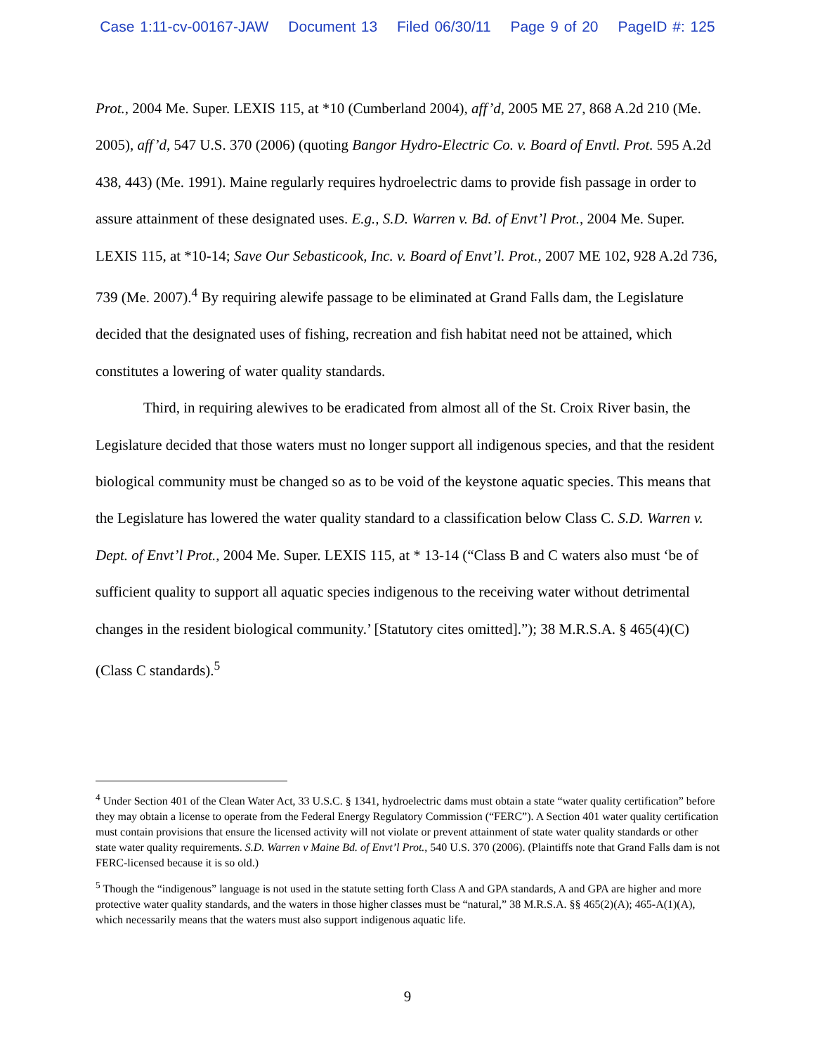Case 1:11-cv-00167-JAW Document 13 Filed 06/30/11 Page 9 of 20 PageID #: 125
Prot., 2004 Me. Super. LEXIS 115, at *10 (Cumberland 2004), aff’d, 2005 ME 27, 868 A.2d 210 (Me. 2005), aff’d, 547 U.S. 370 (2006) (quoting Bangor Hydro-Electric Co. v. Board of Envtl. Prot. 595 A.2d 438, 443) (Me. 1991). Maine regularly requires hydroelectric dams to provide fish passage in order to assure attainment of these designated uses. E.g., S.D. Warren v. Bd. of Envt’l Prot., 2004 Me. Super. LEXIS 115, at *10-14; Save Our Sebasticook, Inc. v. Board of Envt’l. Prot., 2007 ME 102, 928 A.2d 736, 739 (Me. 2007).<sup>4</sup> By requiring alewife passage to be eliminated at Grand Falls dam, the Legislature decided that the designated uses of fishing, recreation and fish habitat need not be attained, which constitutes a lowering of water quality standards.
Third, in requiring alewives to be eradicated from almost all of the St. Croix River basin, the Legislature decided that those waters must no longer support all indigenous species, and that the resident biological community must be changed so as to be void of the keystone aquatic species. This means that the Legislature has lowered the water quality standard to a classification below Class C. S.D. Warren v. Dept. of Envt’l Prot., 2004 Me. Super. LEXIS 115, at * 13-14 (“Class B and C waters also must ‘be of sufficient quality to support all aquatic species indigenous to the receiving water without detrimental changes in the resident biological community.’ [Statutory cites omitted].”); 38 M.R.S.A. § 465(4)(C) (Class C standards).<sup>5</sup>
<sup>4</sup> Under Section 401 of the Clean Water Act, 33 U.S.C. § 1341, hydroelectric dams must obtain a state “water quality certification” before they may obtain a license to operate from the Federal Energy Regulatory Commission (“FERC”). A Section 401 water quality certification must contain provisions that ensure the licensed activity will not violate or prevent attainment of state water quality standards or other state water quality requirements. S.D. Warren v Maine Bd. of Envt’l Prot., 540 U.S. 370 (2006). (Plaintiffs note that Grand Falls dam is not FERC-licensed because it is so old.)
<sup>5</sup> Though the “indigenous” language is not used in the statute setting forth Class A and GPA standards, A and GPA are higher and more protective water quality standards, and the waters in those higher classes must be “natural,” 38 M.R.S.A. §§ 465(2)(A); 465-A(1)(A), which necessarily means that the waters must also support indigenous aquatic life.
9